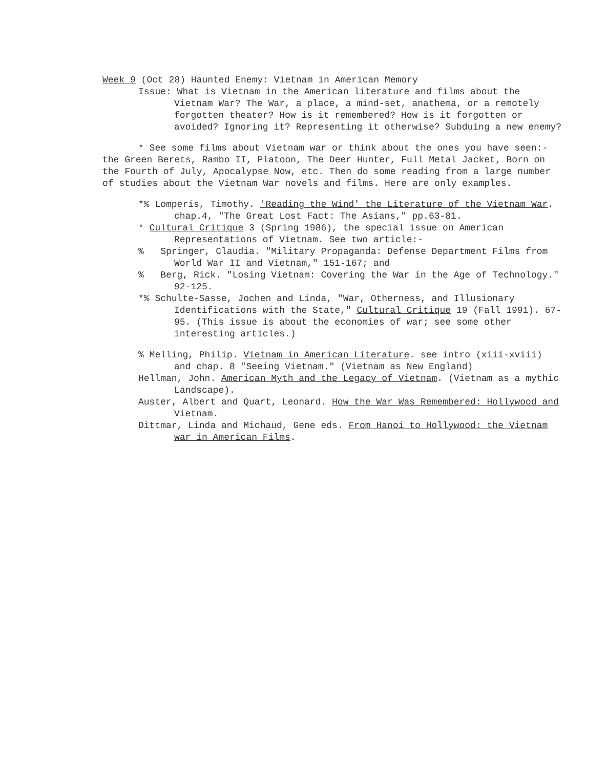Week 9 (Oct 28) Haunted Enemy: Vietnam in American Memory
Issue: What is Vietnam in the American literature and films about the Vietnam War? The War, a place, a mind-set, anathema, or a remotely forgotten theater? How is it remembered? How is it forgotten or avoided? Ignoring it? Representing it otherwise? Subduing a new enemy?
* See some films about Vietnam war or think about the ones you have seen:- the Green Berets, Rambo II, Platoon, The Deer Hunter, Full Metal Jacket, Born on the Fourth of July, Apocalypse Now, etc. Then do some reading from a large number of studies about the Vietnam War novels and films. Here are only examples.
*% Lomperis, Timothy. 'Reading the Wind' the Literature of the Vietnam War. chap.4, "The Great Lost Fact: The Asians," pp.63-81.
* Cultural Critique 3 (Spring 1986), the special issue on American Representations of Vietnam. See two article:-
% Springer, Claudia. "Military Propaganda: Defense Department Films from World War II and Vietnam," 151-167; and
% Berg, Rick. "Losing Vietnam: Covering the War in the Age of Technology." 92-125.
*% Schulte-Sasse, Jochen and Linda, "War, Otherness, and Illusionary Identifications with the State," Cultural Critique 19 (Fall 1991). 67-95. (This issue is about the economies of war; see some other interesting articles.)
% Melling, Philip. Vietnam in American Literature. see intro (xiii-xviii) and chap. 8 "Seeing Vietnam." (Vietnam as New England)
Hellman, John. American Myth and the Legacy of Vietnam. (Vietnam as a mythic Landscape).
Auster, Albert and Quart, Leonard. How the War Was Remembered: Hollywood and Vietnam.
Dittmar, Linda and Michaud, Gene eds. From Hanoi to Hollywood: the Vietnam war in American Films.